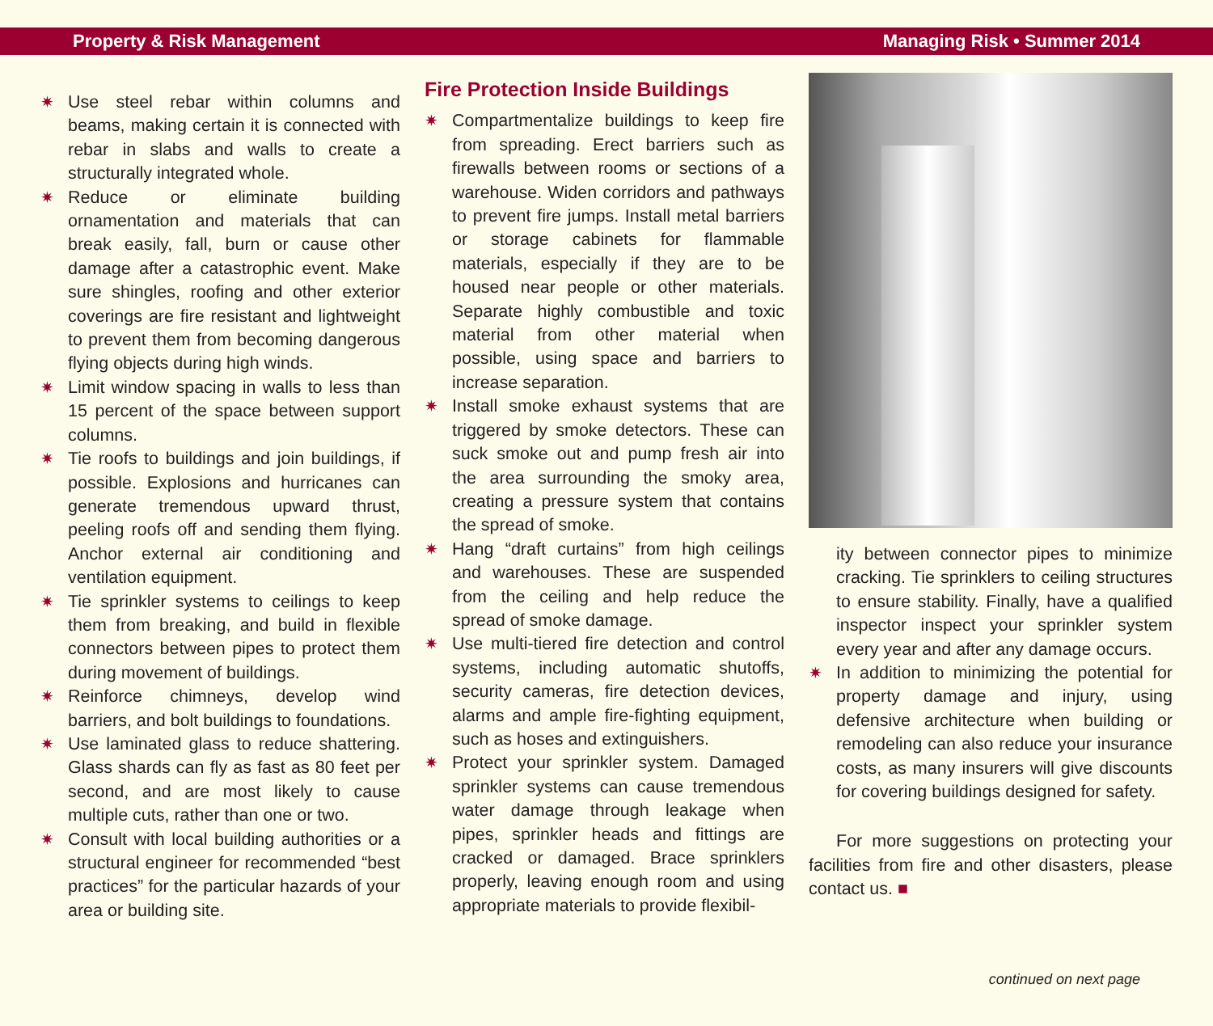Property & Risk Management Managing Risk • Summer 2014
✷ Use steel rebar within columns and beams, making certain it is connected with rebar in slabs and walls to create a structurally integrated whole.
✷ Reduce or eliminate building ornamentation and materials that can break easily, fall, burn or cause other damage after a catastrophic event. Make sure shingles, roofing and other exterior coverings are fire resistant and lightweight to prevent them from becoming dangerous flying objects during high winds.
✷ Limit window spacing in walls to less than 15 percent of the space between support columns.
✷ Tie roofs to buildings and join buildings, if possible. Explosions and hurricanes can generate tremendous upward thrust, peeling roofs off and sending them flying. Anchor external air conditioning and ventilation equipment.
✷ Tie sprinkler systems to ceilings to keep them from breaking, and build in flexible connectors between pipes to protect them during movement of buildings.
✷ Reinforce chimneys, develop wind barriers, and bolt buildings to foundations.
✷ Use laminated glass to reduce shattering. Glass shards can fly as fast as 80 feet per second, and are most likely to cause multiple cuts, rather than one or two.
✷ Consult with local building authorities or a structural engineer for recommended “best practices” for the particular hazards of your area or building site.
Fire Protection Inside Buildings
✷ Compartmentalize buildings to keep fire from spreading. Erect barriers such as firewalls between rooms or sections of a warehouse. Widen corridors and pathways to prevent fire jumps. Install metal barriers or storage cabinets for flammable materials, especially if they are to be housed near people or other materials. Separate highly combustible and toxic material from other material when possible, using space and barriers to increase separation.
✷ Install smoke exhaust systems that are triggered by smoke detectors. These can suck smoke out and pump fresh air into the area surrounding the smoky area, creating a pressure system that contains the spread of smoke.
✷ Hang “draft curtains” from high ceilings and warehouses. These are suspended from the ceiling and help reduce the spread of smoke damage.
✷ Use multi-tiered fire detection and control systems, including automatic shutoffs, security cameras, fire detection devices, alarms and ample fire-fighting equipment, such as hoses and extinguishers.
✷ Protect your sprinkler system. Damaged sprinkler systems can cause tremendous water damage through leakage when pipes, sprinkler heads and fittings are cracked or damaged. Brace sprinklers properly, leaving enough room and using appropriate materials to provide flexibil-
ity between connector pipes to minimize cracking. Tie sprinklers to ceiling structures to ensure stability. Finally, have a qualified inspector inspect your sprinkler system every year and after any damage occurs.
✷ In addition to minimizing the potential for property damage and injury, using defensive architecture when building or remodeling can also reduce your insurance costs, as many insurers will give discounts for covering buildings designed for safety.
For more suggestions on protecting your facilities from fire and other disasters, please contact us. ■
continued on next page